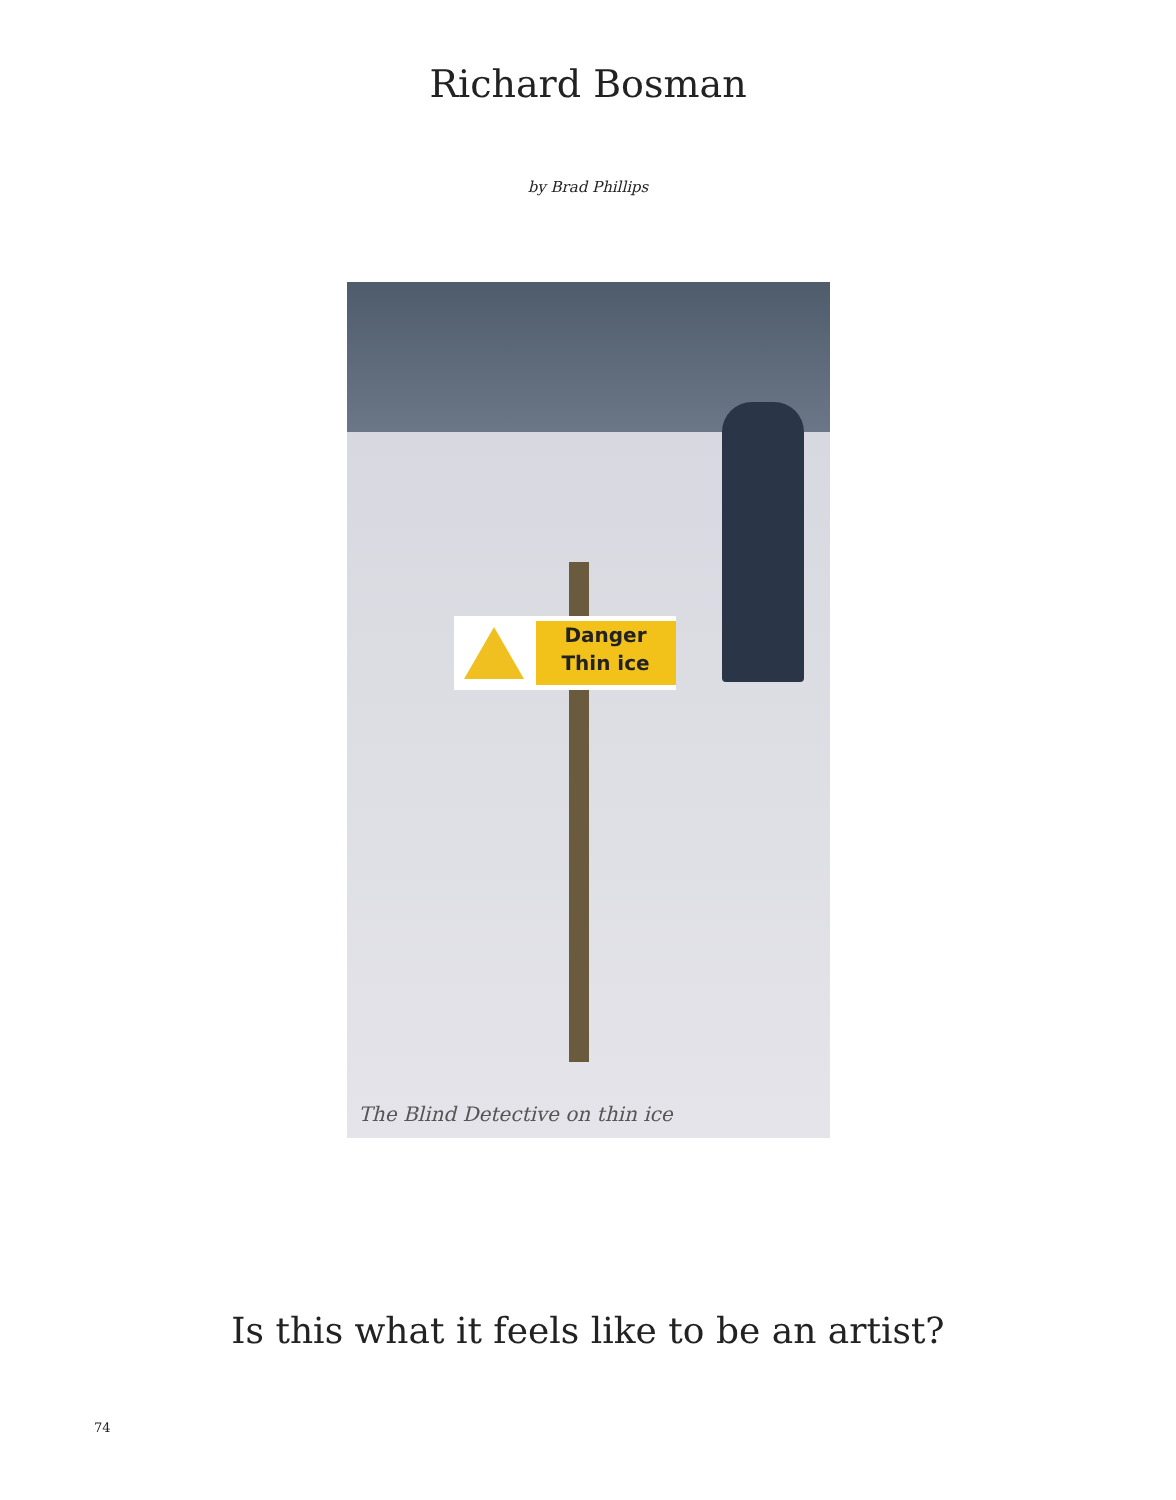Richard Bosman
by Brad Phillips
Danger
Thin ice
The Blind Detective on thin ice
Is this what it feels like to be an artist?
74